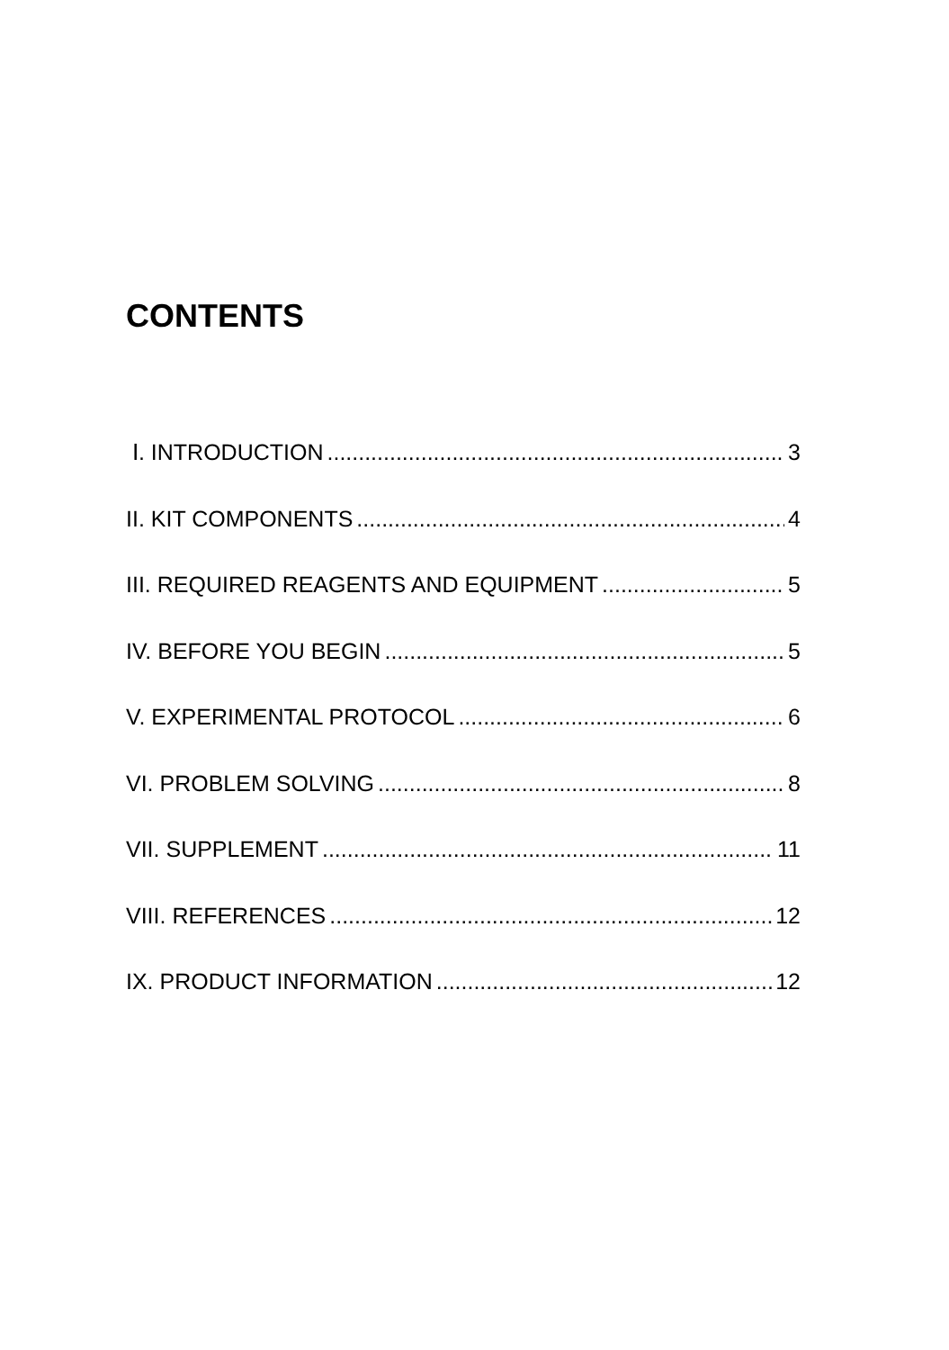CONTENTS
Ⅰ. INTRODUCTION 3
II. KIT COMPONENTS 4
III. REQUIRED REAGENTS AND EQUIPMENT 5
IV. BEFORE YOU BEGIN 5
V. EXPERIMENTAL PROTOCOL 6
VI. PROBLEM SOLVING 8
VII. SUPPLEMENT 11
VIII. REFERENCES 12
IX. PRODUCT INFORMATION 12